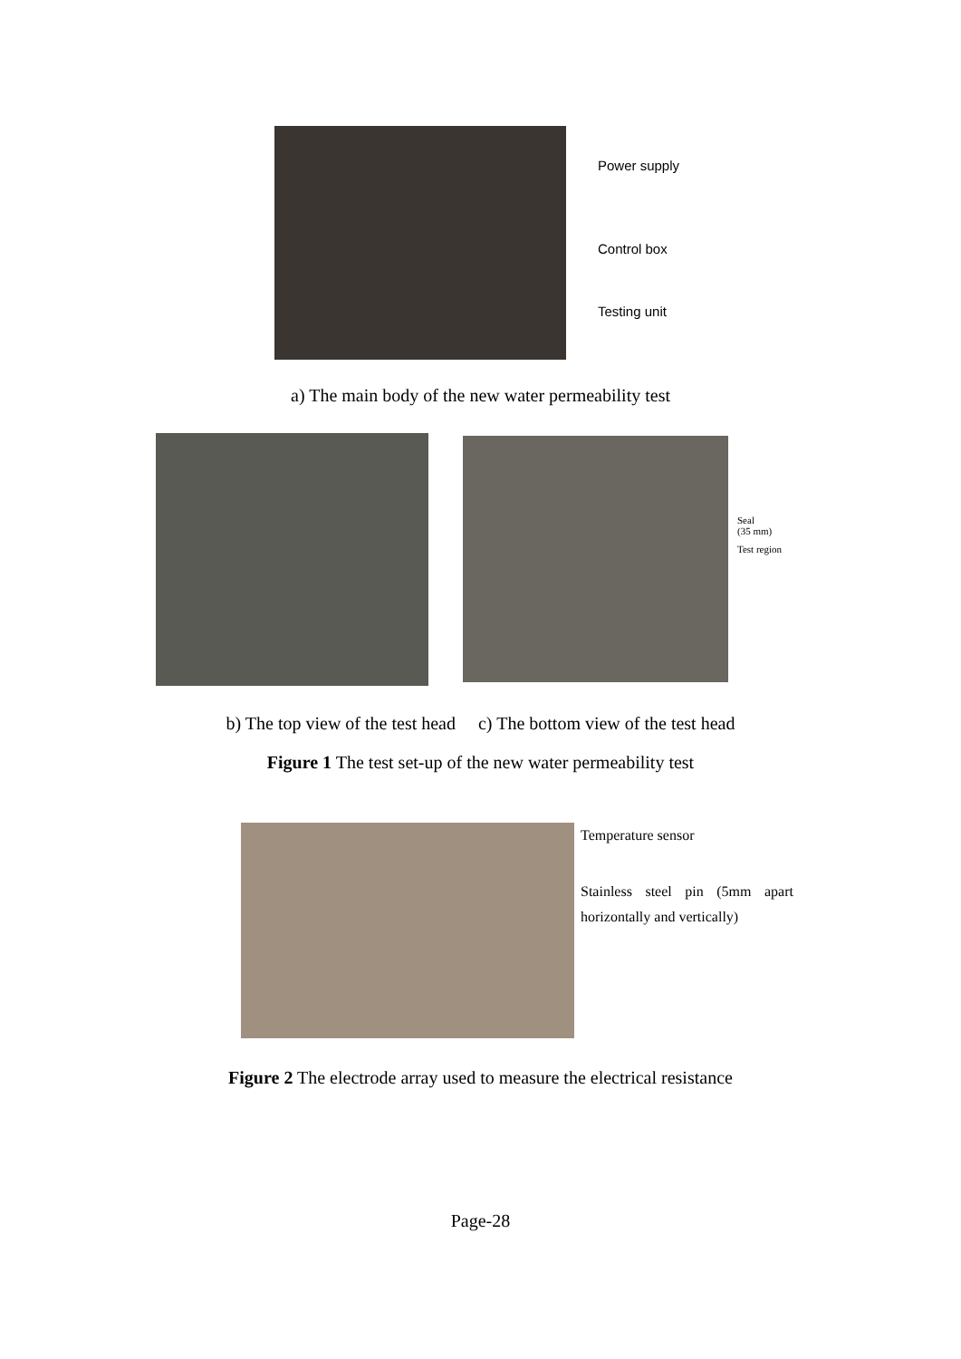Power supply
Control box
Testing unit
a) The main body of the new water permeability test
Seal
(35 mm)
Test region
b) The top view of the test head c) The bottom view of the test head
Figure 1 The test set-up of the new water permeability test
Temperature sensor
Stainless steel pin (5mm apart horizontally and vertically)
Figure 2 The electrode array used to measure the electrical resistance
Page-28